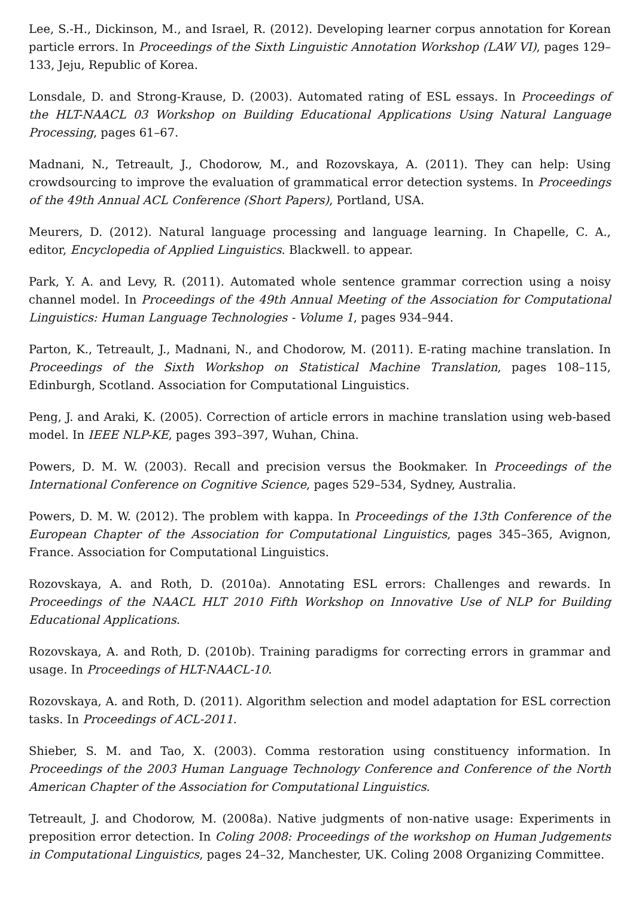Lee, S.-H., Dickinson, M., and Israel, R. (2012). Developing learner corpus annotation for Korean particle errors. In Proceedings of the Sixth Linguistic Annotation Workshop (LAW VI), pages 129–133, Jeju, Republic of Korea.
Lonsdale, D. and Strong-Krause, D. (2003). Automated rating of ESL essays. In Proceedings of the HLT-NAACL 03 Workshop on Building Educational Applications Using Natural Language Processing, pages 61–67.
Madnani, N., Tetreault, J., Chodorow, M., and Rozovskaya, A. (2011). They can help: Using crowdsourcing to improve the evaluation of grammatical error detection systems. In Proceedings of the 49th Annual ACL Conference (Short Papers), Portland, USA.
Meurers, D. (2012). Natural language processing and language learning. In Chapelle, C. A., editor, Encyclopedia of Applied Linguistics. Blackwell. to appear.
Park, Y. A. and Levy, R. (2011). Automated whole sentence grammar correction using a noisy channel model. In Proceedings of the 49th Annual Meeting of the Association for Computational Linguistics: Human Language Technologies - Volume 1, pages 934–944.
Parton, K., Tetreault, J., Madnani, N., and Chodorow, M. (2011). E-rating machine translation. In Proceedings of the Sixth Workshop on Statistical Machine Translation, pages 108–115, Edinburgh, Scotland. Association for Computational Linguistics.
Peng, J. and Araki, K. (2005). Correction of article errors in machine translation using web-based model. In IEEE NLP-KE, pages 393–397, Wuhan, China.
Powers, D. M. W. (2003). Recall and precision versus the Bookmaker. In Proceedings of the International Conference on Cognitive Science, pages 529–534, Sydney, Australia.
Powers, D. M. W. (2012). The problem with kappa. In Proceedings of the 13th Conference of the European Chapter of the Association for Computational Linguistics, pages 345–365, Avignon, France. Association for Computational Linguistics.
Rozovskaya, A. and Roth, D. (2010a). Annotating ESL errors: Challenges and rewards. In Proceedings of the NAACL HLT 2010 Fifth Workshop on Innovative Use of NLP for Building Educational Applications.
Rozovskaya, A. and Roth, D. (2010b). Training paradigms for correcting errors in grammar and usage. In Proceedings of HLT-NAACL-10.
Rozovskaya, A. and Roth, D. (2011). Algorithm selection and model adaptation for ESL correction tasks. In Proceedings of ACL-2011.
Shieber, S. M. and Tao, X. (2003). Comma restoration using constituency information. In Proceedings of the 2003 Human Language Technology Conference and Conference of the North American Chapter of the Association for Computational Linguistics.
Tetreault, J. and Chodorow, M. (2008a). Native judgments of non-native usage: Experiments in preposition error detection. In Coling 2008: Proceedings of the workshop on Human Judgements in Computational Linguistics, pages 24–32, Manchester, UK. Coling 2008 Organizing Committee.